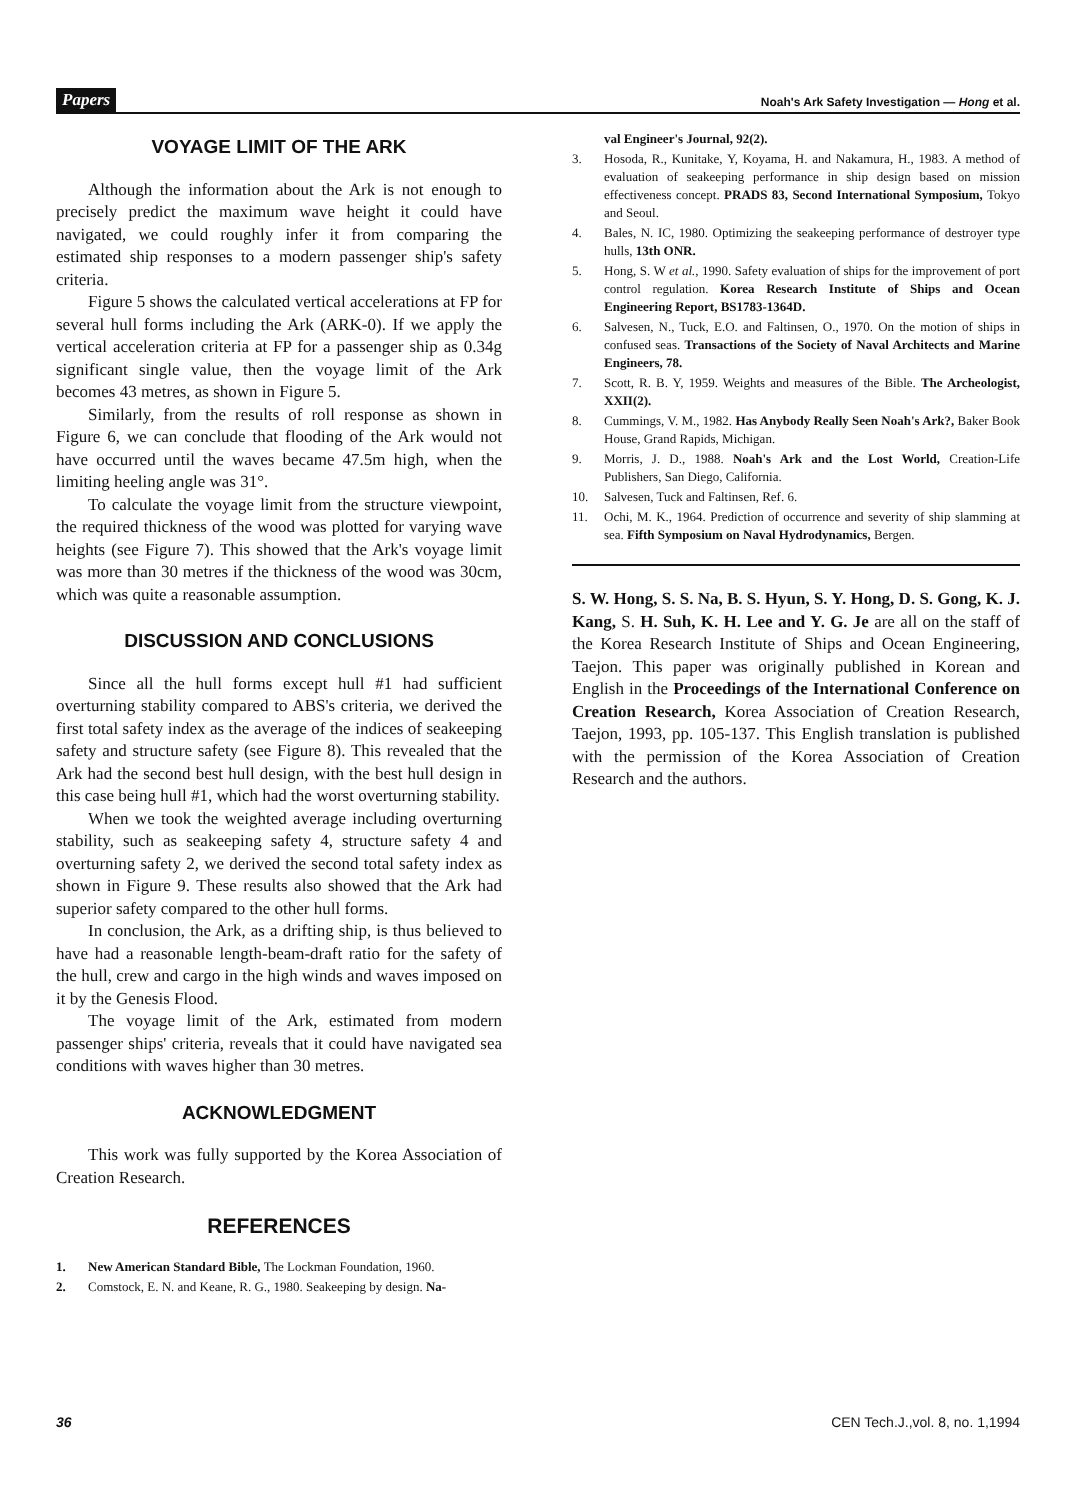Papers Noah's Ark Safety Investigation — Hong et al.
VOYAGE LIMIT OF THE ARK
Although the information about the Ark is not enough to precisely predict the maximum wave height it could have navigated, we could roughly infer it from comparing the estimated ship responses to a modern passenger ship's safety criteria.
Figure 5 shows the calculated vertical accelerations at FP for several hull forms including the Ark (ARK-0). If we apply the vertical acceleration criteria at FP for a passenger ship as 0.34g significant single value, then the voyage limit of the Ark becomes 43 metres, as shown in Figure 5.
Similarly, from the results of roll response as shown in Figure 6, we can conclude that flooding of the Ark would not have occurred until the waves became 47.5m high, when the limiting heeling angle was 31°.
To calculate the voyage limit from the structure viewpoint, the required thickness of the wood was plotted for varying wave heights (see Figure 7). This showed that the Ark's voyage limit was more than 30 metres if the thickness of the wood was 30cm, which was quite a reasonable assumption.
DISCUSSION AND CONCLUSIONS
Since all the hull forms except hull #1 had sufficient overturning stability compared to ABS's criteria, we derived the first total safety index as the average of the indices of seakeeping safety and structure safety (see Figure 8). This revealed that the Ark had the second best hull design, with the best hull design in this case being hull #1, which had the worst overturning stability.
When we took the weighted average including overturning stability, such as seakeeping safety 4, structure safety 4 and overturning safety 2, we derived the second total safety index as shown in Figure 9. These results also showed that the Ark had superior safety compared to the other hull forms.
In conclusion, the Ark, as a drifting ship, is thus believed to have had a reasonable length-beam-draft ratio for the safety of the hull, crew and cargo in the high winds and waves imposed on it by the Genesis Flood.
The voyage limit of the Ark, estimated from modern passenger ships' criteria, reveals that it could have navigated sea conditions with waves higher than 30 metres.
ACKNOWLEDGMENT
This work was fully supported by the Korea Association of Creation Research.
REFERENCES
1. New American Standard Bible, The Lockman Foundation, 1960.
2. Comstock, E. N. and Keane, R. G., 1980. Seakeeping by design. Na-
val Engineer's Journal, 92(2).
3. Hosoda, R., Kunitake, Y, Koyama, H. and Nakamura, H., 1983. A method of evaluation of seakeeping performance in ship design based on mission effectiveness concept. PRADS 83, Second International Symposium, Tokyo and Seoul.
4. Bales, N. IC, 1980. Optimizing the seakeeping performance of destroyer type hulls, 13th ONR.
5. Hong, S. W et al., 1990. Safety evaluation of ships for the improvement of port control regulation. Korea Research Institute of Ships and Ocean Engineering Report, BS1783-1364D.
6. Salvesen, N., Tuck, E.O. and Faltinsen, O., 1970. On the motion of ships in confused seas. Transactions of the Society of Naval Architects and Marine Engineers, 78.
7. Scott, R. B. Y, 1959. Weights and measures of the Bible. The Archeologist, XXII(2).
8. Cummings, V. M., 1982. Has Anybody Really Seen Noah's Ark?, Baker Book House, Grand Rapids, Michigan.
9. Morris, J. D., 1988. Noah's Ark and the Lost World, Creation-Life Publishers, San Diego, California.
10. Salvesen, Tuck and Faltinsen, Ref. 6.
11. Ochi, M. K., 1964. Prediction of occurrence and severity of ship slamming at sea. Fifth Symposium on Naval Hydrodynamics, Bergen.
S. W. Hong, S. S. Na, B. S. Hyun, S. Y. Hong, D. S. Gong, K. J. Kang, S. H. Suh, K. H. Lee and Y. G. Je are all on the staff of the Korea Research Institute of Ships and Ocean Engineering, Taejon. This paper was originally published in Korean and English in the Proceedings of the International Conference on Creation Research, Korea Association of Creation Research, Taejon, 1993, pp. 105-137. This English translation is published with the permission of the Korea Association of Creation Research and the authors.
36 CEN Tech.J.,vol. 8, no. 1,1994